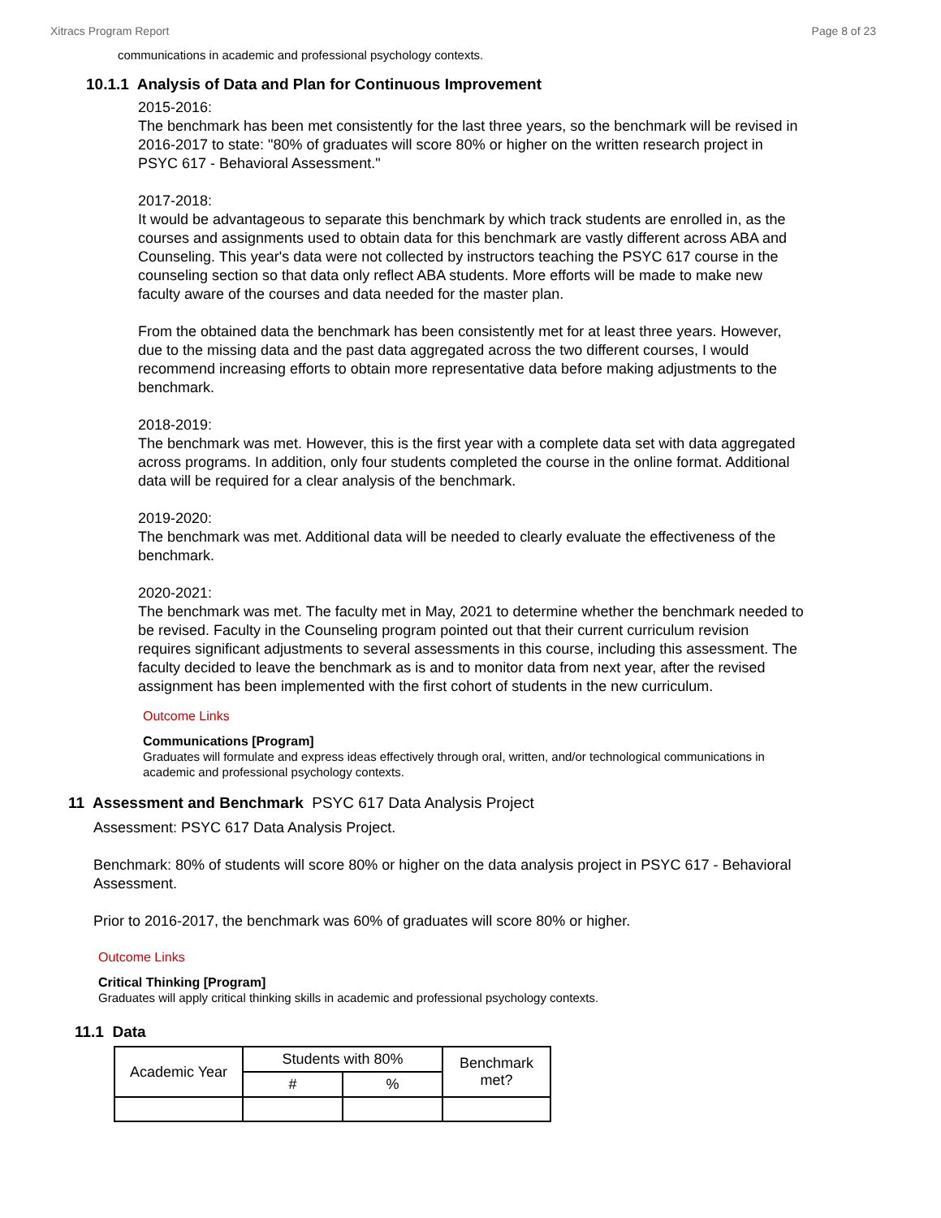Xitracs Program Report Page 8 of 23
communications in academic and professional psychology contexts.
10.1.1 Analysis of Data and Plan for Continuous Improvement
2015-2016:
The benchmark has been met consistently for the last three years, so the benchmark will be revised in 2016-2017 to state: "80% of graduates will score 80% or higher on the written research project in PSYC 617 - Behavioral Assessment."
2017-2018:
It would be advantageous to separate this benchmark by which track students are enrolled in, as the courses and assignments used to obtain data for this benchmark are vastly different across ABA and Counseling. This year's data were not collected by instructors teaching the PSYC 617 course in the counseling section so that data only reflect ABA students. More efforts will be made to make new faculty aware of the courses and data needed for the master plan.
From the obtained data the benchmark has been consistently met for at least three years. However, due to the missing data and the past data aggregated across the two different courses, I would recommend increasing efforts to obtain more representative data before making adjustments to the benchmark.
2018-2019:
The benchmark was met. However, this is the first year with a complete data set with data aggregated across programs. In addition, only four students completed the course in the online format. Additional data will be required for a clear analysis of the benchmark.
2019-2020:
The benchmark was met. Additional data will be needed to clearly evaluate the effectiveness of the benchmark.
2020-2021:
The benchmark was met. The faculty met in May, 2021 to determine whether the benchmark needed to be revised. Faculty in the Counseling program pointed out that their current curriculum revision requires significant adjustments to several assessments in this course, including this assessment. The faculty decided to leave the benchmark as is and to monitor data from next year, after the revised assignment has been implemented with the first cohort of students in the new curriculum.
Outcome Links
Communications [Program]
Graduates will formulate and express ideas effectively through oral, written, and/or technological communications in academic and professional psychology contexts.
11 Assessment and Benchmark PSYC 617 Data Analysis Project
Assessment: PSYC 617 Data Analysis Project.
Benchmark: 80% of students will score 80% or higher on the data analysis project in PSYC 617 - Behavioral Assessment.
Prior to 2016-2017, the benchmark was 60% of graduates will score 80% or higher.
Outcome Links
Critical Thinking [Program]
Graduates will apply critical thinking skills in academic and professional psychology contexts.
11.1 Data
| Academic Year | Students with 80% | | Benchmark met? |
| --- | --- | --- | --- |
| | # | % | |